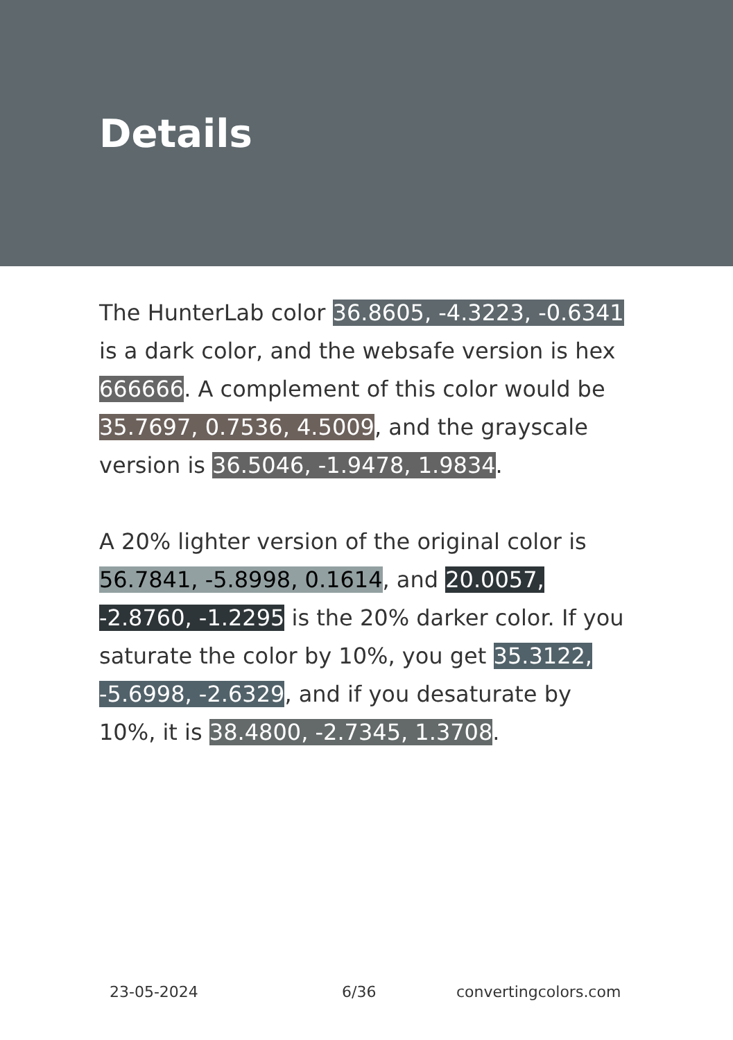Details
The HunterLab color 36.8605, -4.3223, -0.6341 is a dark color, and the websafe version is hex 666666. A complement of this color would be 35.7697, 0.7536, 4.5009, and the grayscale version is 36.5046, -1.9478, 1.9834.
A 20% lighter version of the original color is 56.7841, -5.8998, 0.1614, and 20.0057, -2.8760, -1.2295 is the 20% darker color. If you saturate the color by 10%, you get 35.3122, -5.6998, -2.6329, and if you desaturate by 10%, it is 38.4800, -2.7345, 1.3708.
23-05-2024 6/36 convertingcolors.com